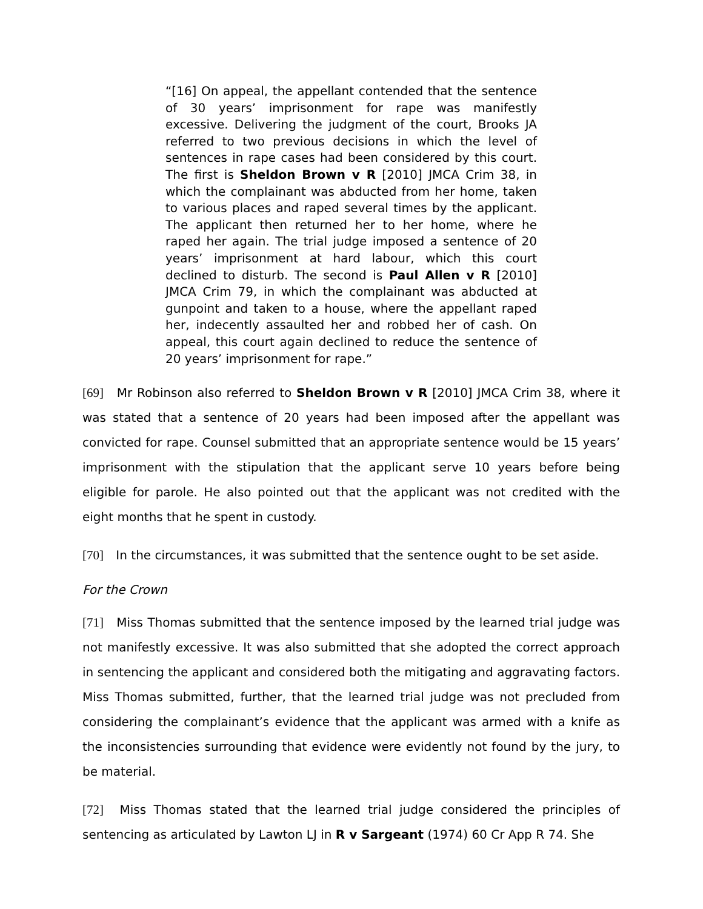“[16] On appeal, the appellant contended that the sentence of 30 years’ imprisonment for rape was manifestly excessive. Delivering the judgment of the court, Brooks JA referred to two previous decisions in which the level of sentences in rape cases had been considered by this court. The first is Sheldon Brown v R [2010] JMCA Crim 38, in which the complainant was abducted from her home, taken to various places and raped several times by the applicant. The applicant then returned her to her home, where he raped her again. The trial judge imposed a sentence of 20 years’ imprisonment at hard labour, which this court declined to disturb. The second is Paul Allen v R [2010] JMCA Crim 79, in which the complainant was abducted at gunpoint and taken to a house, where the appellant raped her, indecently assaulted her and robbed her of cash. On appeal, this court again declined to reduce the sentence of 20 years’ imprisonment for rape.”
[69] Mr Robinson also referred to Sheldon Brown v R [2010] JMCA Crim 38, where it was stated that a sentence of 20 years had been imposed after the appellant was convicted for rape. Counsel submitted that an appropriate sentence would be 15 years’ imprisonment with the stipulation that the applicant serve 10 years before being eligible for parole. He also pointed out that the applicant was not credited with the eight months that he spent in custody.
[70] In the circumstances, it was submitted that the sentence ought to be set aside.
For the Crown
[71] Miss Thomas submitted that the sentence imposed by the learned trial judge was not manifestly excessive. It was also submitted that she adopted the correct approach in sentencing the applicant and considered both the mitigating and aggravating factors. Miss Thomas submitted, further, that the learned trial judge was not precluded from considering the complainant’s evidence that the applicant was armed with a knife as the inconsistencies surrounding that evidence were evidently not found by the jury, to be material.
[72] Miss Thomas stated that the learned trial judge considered the principles of sentencing as articulated by Lawton LJ in R v Sargeant (1974) 60 Cr App R 74. She